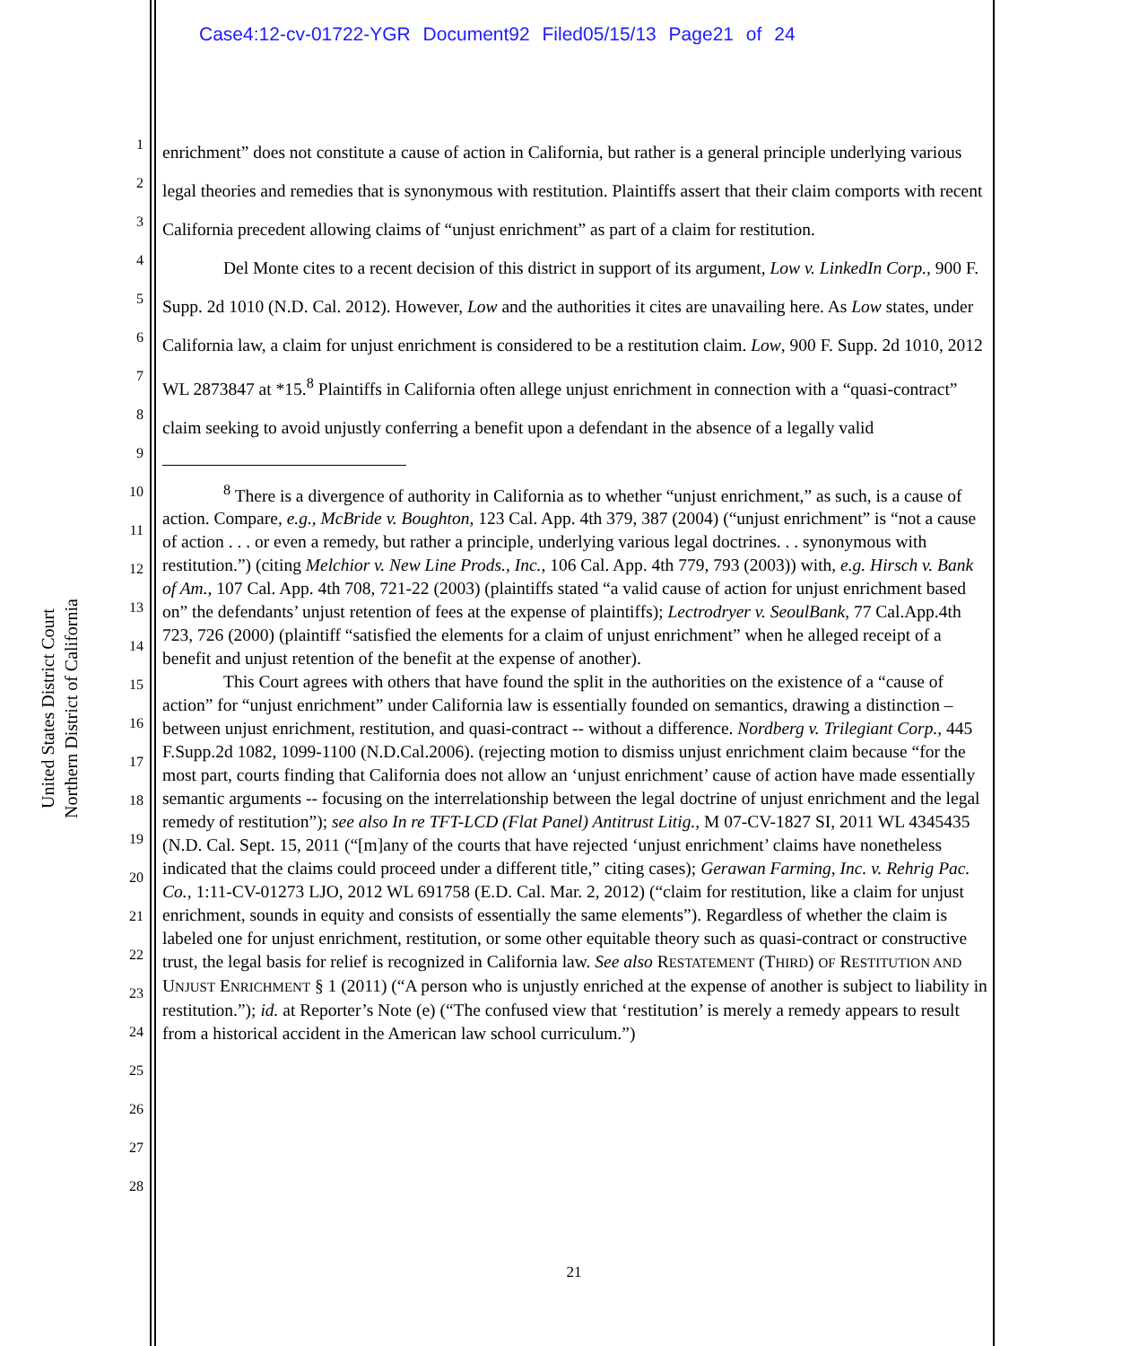Case4:12-cv-01722-YGR Document92 Filed05/15/13 Page21 of 24
United States District Court
Northern District of California
1
2
3
4
5
6
7
8
9
10
11
12
13
14
15
16
17
18
19
20
21
22
23
24
25
26
27
28
enrichment” does not constitute a cause of action in California, but rather is a general principle underlying various legal theories and remedies that is synonymous with restitution. Plaintiffs assert that their claim comports with recent California precedent allowing claims of “unjust enrichment” as part of a claim for restitution.
Del Monte cites to a recent decision of this district in support of its argument, Low v. LinkedIn Corp., 900 F. Supp. 2d 1010 (N.D. Cal. 2012). However, Low and the authorities it cites are unavailing here. As Low states, under California law, a claim for unjust enrichment is considered to be a restitution claim. Low, 900 F. Supp. 2d 1010, 2012 WL 2873847 at *15.<sup>8</sup> Plaintiffs in California often allege unjust enrichment in connection with a “quasi-contract” claim seeking to avoid unjustly conferring a benefit upon a defendant in the absence of a legally valid
<sup>8</sup> There is a divergence of authority in California as to whether “unjust enrichment,” as such, is a cause of action. Compare, e.g., McBride v. Boughton, 123 Cal. App. 4th 379, 387 (2004) (“unjust enrichment” is “not a cause of action . . . or even a remedy, but rather a principle, underlying various legal doctrines. . . synonymous with restitution.”) (citing Melchior v. New Line Prods., Inc., 106 Cal. App. 4th 779, 793 (2003)) with, e.g. Hirsch v. Bank of Am., 107 Cal. App. 4th 708, 721-22 (2003) (plaintiffs stated “a valid cause of action for unjust enrichment based on” the defendants’ unjust retention of fees at the expense of plaintiffs); Lectrodryer v. SeoulBank, 77 Cal.App.4th 723, 726 (2000) (plaintiff “satisfied the elements for a claim of unjust enrichment” when he alleged receipt of a benefit and unjust retention of the benefit at the expense of another).
This Court agrees with others that have found the split in the authorities on the existence of a “cause of action” for “unjust enrichment” under California law is essentially founded on semantics, drawing a distinction – between unjust enrichment, restitution, and quasi-contract -- without a difference. Nordberg v. Trilegiant Corp., 445 F.Supp.2d 1082, 1099-1100 (N.D.Cal.2006). (rejecting motion to dismiss unjust enrichment claim because “for the most part, courts finding that California does not allow an ‘unjust enrichment’ cause of action have made essentially semantic arguments -- focusing on the interrelationship between the legal doctrine of unjust enrichment and the legal remedy of restitution”); see also In re TFT-LCD (Flat Panel) Antitrust Litig., M 07-CV-1827 SI, 2011 WL 4345435 (N.D. Cal. Sept. 15, 2011 (“[m]any of the courts that have rejected ‘unjust enrichment’ claims have nonetheless indicated that the claims could proceed under a different title,” citing cases); Gerawan Farming, Inc. v. Rehrig Pac. Co., 1:11-CV-01273 LJO, 2012 WL 691758 (E.D. Cal. Mar. 2, 2012) (“claim for restitution, like a claim for unjust enrichment, sounds in equity and consists of essentially the same elements”). Regardless of whether the claim is labeled one for unjust enrichment, restitution, or some other equitable theory such as quasi-contract or constructive trust, the legal basis for relief is recognized in California law. See also RESTATEMENT (THIRD) OF RESTITUTION AND UNJUST ENRICHMENT § 1 (2011) (“A person who is unjustly enriched at the expense of another is subject to liability in restitution.”); id. at Reporter’s Note (e) (“The confused view that ‘restitution’ is merely a remedy appears to result from a historical accident in the American law school curriculum.”)
21